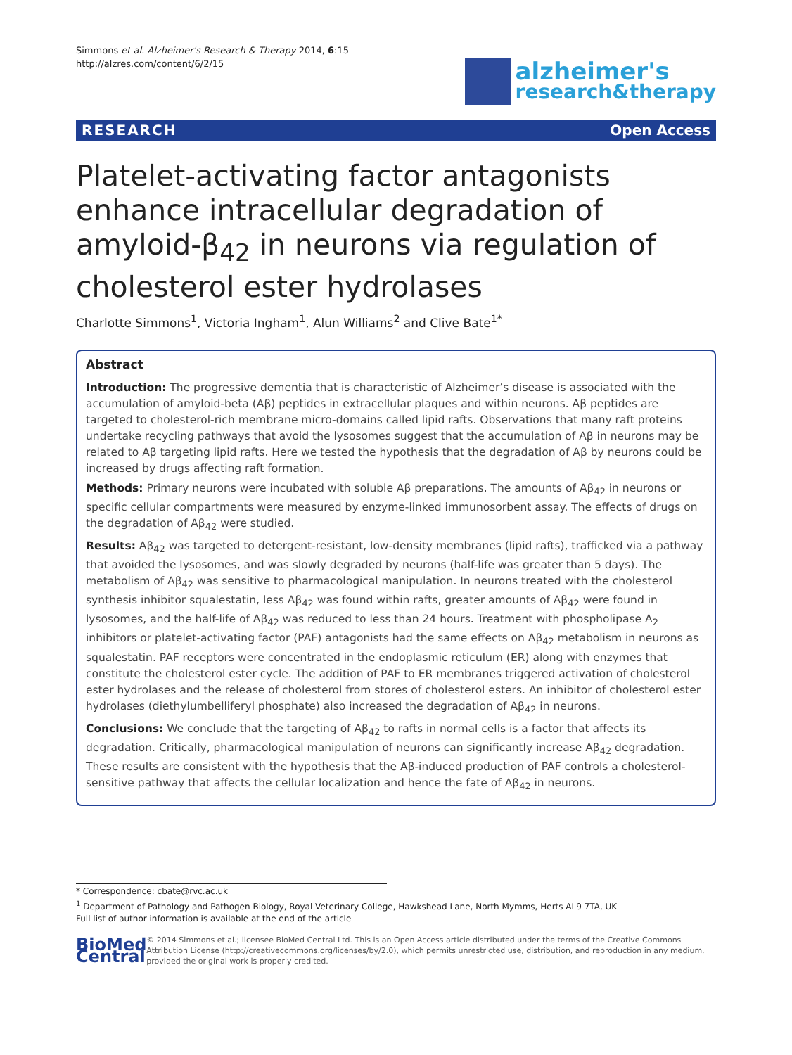Simmons et al. Alzheimer's Research & Therapy 2014, 6:15
http://alzres.com/content/6/2/15
alzheimer's
research&therapy
RESEARCH Open Access
Platelet-activating factor antagonists enhance intracellular degradation of amyloid-β<sub>42</sub> in neurons via regulation of cholesterol ester hydrolases
Charlotte Simmons<sup>1</sup>, Victoria Ingham<sup>1</sup>, Alun Williams<sup>2</sup> and Clive Bate<sup>1*</sup>
Abstract
Introduction: The progressive dementia that is characteristic of Alzheimer’s disease is associated with the accumulation of amyloid-beta (Aβ) peptides in extracellular plaques and within neurons. Aβ peptides are targeted to cholesterol-rich membrane micro-domains called lipid rafts. Observations that many raft proteins undertake recycling pathways that avoid the lysosomes suggest that the accumulation of Aβ in neurons may be related to Aβ targeting lipid rafts. Here we tested the hypothesis that the degradation of Aβ by neurons could be increased by drugs affecting raft formation.
Methods: Primary neurons were incubated with soluble Aβ preparations. The amounts of Aβ<sub>42</sub> in neurons or specific cellular compartments were measured by enzyme-linked immunosorbent assay. The effects of drugs on the degradation of Aβ<sub>42</sub> were studied.
Results: Aβ<sub>42</sub> was targeted to detergent-resistant, low-density membranes (lipid rafts), trafficked via a pathway that avoided the lysosomes, and was slowly degraded by neurons (half-life was greater than 5 days). The metabolism of Aβ<sub>42</sub> was sensitive to pharmacological manipulation. In neurons treated with the cholesterol synthesis inhibitor squalestatin, less Aβ<sub>42</sub> was found within rafts, greater amounts of Aβ<sub>42</sub> were found in lysosomes, and the half-life of Aβ<sub>42</sub> was reduced to less than 24 hours. Treatment with phospholipase A<sub>2</sub> inhibitors or platelet-activating factor (PAF) antagonists had the same effects on Aβ<sub>42</sub> metabolism in neurons as squalestatin. PAF receptors were concentrated in the endoplasmic reticulum (ER) along with enzymes that constitute the cholesterol ester cycle. The addition of PAF to ER membranes triggered activation of cholesterol ester hydrolases and the release of cholesterol from stores of cholesterol esters. An inhibitor of cholesterol ester hydrolases (diethylumbelliferyl phosphate) also increased the degradation of Aβ<sub>42</sub> in neurons.
Conclusions: We conclude that the targeting of Aβ<sub>42</sub> to rafts in normal cells is a factor that affects its degradation. Critically, pharmacological manipulation of neurons can significantly increase Aβ<sub>42</sub> degradation. These results are consistent with the hypothesis that the Aβ-induced production of PAF controls a cholesterol-sensitive pathway that affects the cellular localization and hence the fate of Aβ<sub>42</sub> in neurons.
* Correspondence: cbate@rvc.ac.uk
<sup>1</sup> Department of Pathology and Pathogen Biology, Royal Veterinary College, Hawkshead Lane, North Mymms, Herts AL9 7TA, UK
Full list of author information is available at the end of the article
BioMed Central
© 2014 Simmons et al.; licensee BioMed Central Ltd. This is an Open Access article distributed under the terms of the Creative Commons Attribution License (http://creativecommons.org/licenses/by/2.0), which permits unrestricted use, distribution, and reproduction in any medium, provided the original work is properly credited.